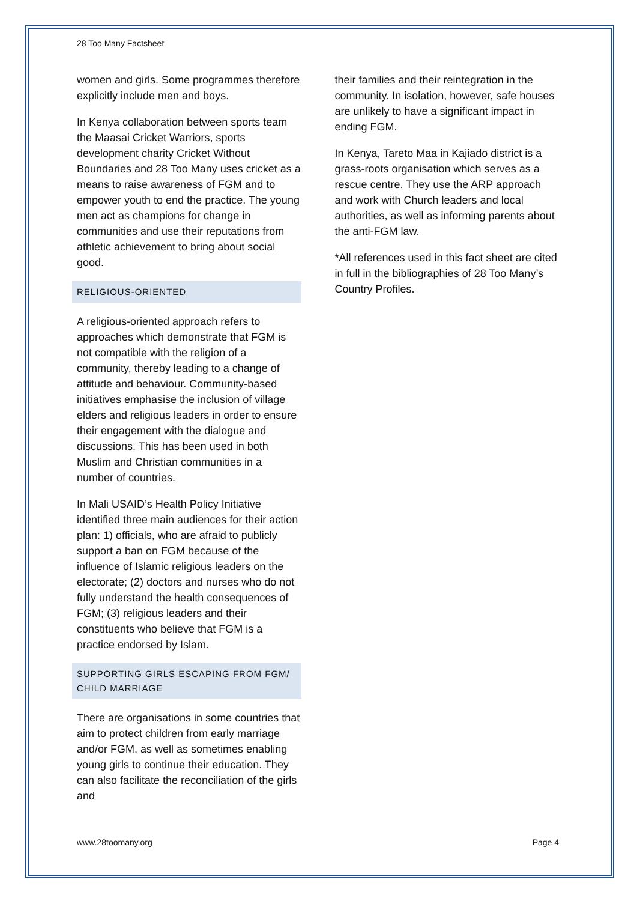28 Too Many Factsheet
women and girls. Some programmes therefore explicitly include men and boys.
In Kenya collaboration between sports team the Maasai Cricket Warriors, sports development charity Cricket Without Boundaries and 28 Too Many uses cricket as a means to raise awareness of FGM and to empower youth to end the practice. The young men act as champions for change in communities and use their reputations from athletic achievement to bring about social good.
RELIGIOUS-ORIENTED
A religious-oriented approach refers to approaches which demonstrate that FGM is not compatible with the religion of a community, thereby leading to a change of attitude and behaviour. Community-based initiatives emphasise the inclusion of village elders and religious leaders in order to ensure their engagement with the dialogue and discussions. This has been used in both Muslim and Christian communities in a number of countries.
In Mali USAID’s Health Policy Initiative identified three main audiences for their action plan: 1) officials, who are afraid to publicly support a ban on FGM because of the influence of Islamic religious leaders on the electorate; (2) doctors and nurses who do not fully understand the health consequences of FGM; (3) religious leaders and their constituents who believe that FGM is a practice endorsed by Islam.
SUPPORTING GIRLS ESCAPING FROM FGM/ CHILD MARRIAGE
There are organisations in some countries that aim to protect children from early marriage and/or FGM, as well as sometimes enabling young girls to continue their education. They can also facilitate the reconciliation of the girls and
their families and their reintegration in the community. In isolation, however, safe houses are unlikely to have a significant impact in ending FGM.
In Kenya, Tareto Maa in Kajiado district is a grass-roots organisation which serves as a rescue centre. They use the ARP approach and work with Church leaders and local authorities, as well as informing parents about the anti-FGM law.
*All references used in this fact sheet are cited in full in the bibliographies of 28 Too Many’s Country Profiles.
www.28toomany.org Page 4